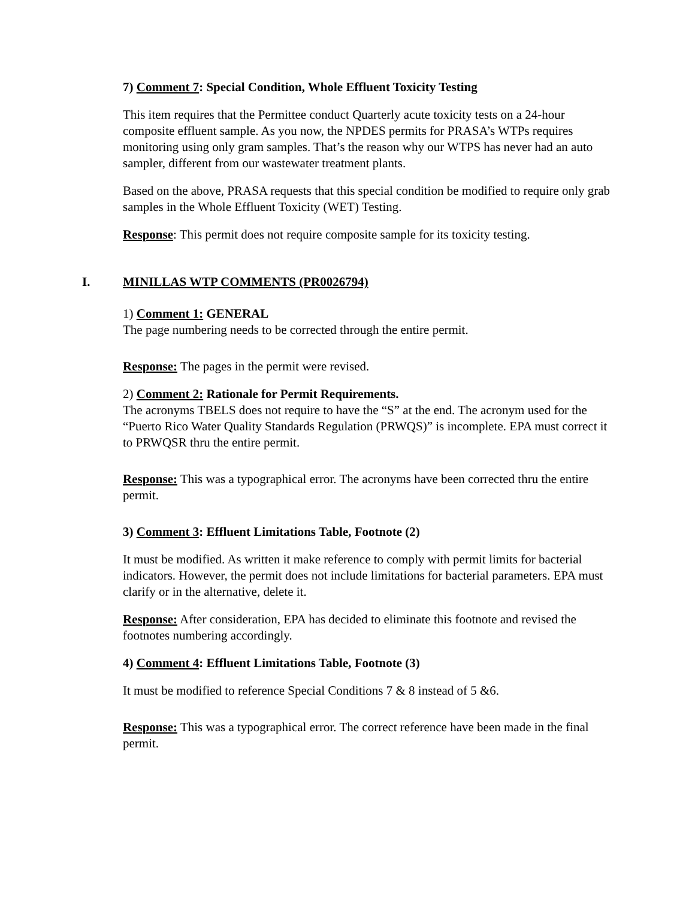7) Comment 7: Special Condition, Whole Effluent Toxicity Testing
This item requires that the Permittee conduct Quarterly acute toxicity tests on a 24-hour composite effluent sample. As you now, the NPDES permits for PRASA’s WTPs requires monitoring using only gram samples. That’s the reason why our WTPS has never had an auto sampler, different from our wastewater treatment plants.
Based on the above, PRASA requests that this special condition be modified to require only grab samples in the Whole Effluent Toxicity (WET) Testing.
Response: This permit does not require composite sample for its toxicity testing.
I. MINILLAS WTP COMMENTS (PR0026794)
1) Comment 1: GENERAL
The page numbering needs to be corrected through the entire permit.
Response: The pages in the permit were revised.
2) Comment 2: Rationale for Permit Requirements.
The acronyms TBELS does not require to have the “S” at the end. The acronym used for the “Puerto Rico Water Quality Standards Regulation (PRWQS)” is incomplete. EPA must correct it to PRWQSR thru the entire permit.
Response: This was a typographical error. The acronyms have been corrected thru the entire permit.
3) Comment 3: Effluent Limitations Table, Footnote (2)
It must be modified. As written it make reference to comply with permit limits for bacterial indicators. However, the permit does not include limitations for bacterial parameters. EPA must clarify or in the alternative, delete it.
Response: After consideration, EPA has decided to eliminate this footnote and revised the footnotes numbering accordingly.
4) Comment 4: Effluent Limitations Table, Footnote (3)
It must be modified to reference Special Conditions 7 & 8 instead of 5 &6.
Response: This was a typographical error. The correct reference have been made in the final permit.